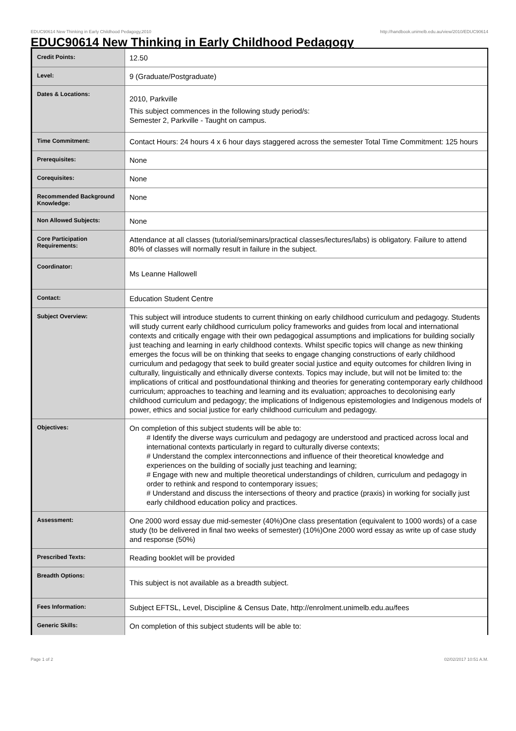EDUC90614 New Thinking in Early Childhood Pedagogy,2010 http://handbook.unimelb.edu.au/view/2010/EDUC90614
EDUC90614 New Thinking in Early Childhood Pedagogy
| Credit Points: | 12.50 |
| Level: | 9 (Graduate/Postgraduate) |
| Dates & Locations: | 2010, Parkville This subject commences in the following study period/s: Semester 2, Parkville - Taught on campus. |
| Time Commitment: | Contact Hours: 24 hours 4 x 6 hour days staggered across the semester Total Time Commitment: 125 hours |
| Prerequisites: | None |
| Corequisites: | None |
| Recommended Background Knowledge: | None |
| Non Allowed Subjects: | None |
| Core Participation Requirements: | Attendance at all classes (tutorial/seminars/practical classes/lectures/labs) is obligatory. Failure to attend 80% of classes will normally result in failure in the subject. |
| Coordinator: | Ms Leanne Hallowell |
| Contact: | Education Student Centre |
| Subject Overview: | This subject will introduce students to current thinking on early childhood curriculum and pedagogy. Students will study current early childhood curriculum policy frameworks and guides from local and international contexts and critically engage with their own pedagogical assumptions and implications for building socially just teaching and learning in early childhood contexts. Whilst specific topics will change as new thinking emerges the focus will be on thinking that seeks to engage changing constructions of early childhood curriculum and pedagogy that seek to build greater social justice and equity outcomes for children living in culturally, linguistically and ethnically diverse contexts. Topics may include, but will not be limited to: the implications of critical and postfoundational thinking and theories for generating contemporary early childhood curriculum; approaches to teaching and learning and its evaluation; approaches to decolonising early childhood curriculum and pedagogy; the implications of Indigenous epistemologies and Indigenous models of power, ethics and social justice for early childhood curriculum and pedagogy. |
| Objectives: | On completion of this subject students will be able to: # Identify the diverse ways curriculum and pedagogy are understood and practiced across local and international contexts particularly in regard to culturally diverse contexts; # Understand the complex interconnections and influence of their theoretical knowledge and experiences on the building of socially just teaching and learning; # Engage with new and multiple theoretical understandings of children, curriculum and pedagogy in order to rethink and respond to contemporary issues; # Understand and discuss the intersections of theory and practice (praxis) in working for socially just early childhood education policy and practices. |
| Assessment: | One 2000 word essay due mid-semester (40%)One class presentation (equivalent to 1000 words) of a case study (to be delivered in final two weeks of semester) (10%)One 2000 word essay as write up of case study and response (50%) |
| Prescribed Texts: | Reading booklet will be provided |
| Breadth Options: | This subject is not available as a breadth subject. |
| Fees Information: | Subject EFTSL, Level, Discipline & Census Date, http://enrolment.unimelb.edu.au/fees |
| Generic Skills: | On completion of this subject students will be able to: |
Page 1 of 2 02/02/2017 10:51 A.M.